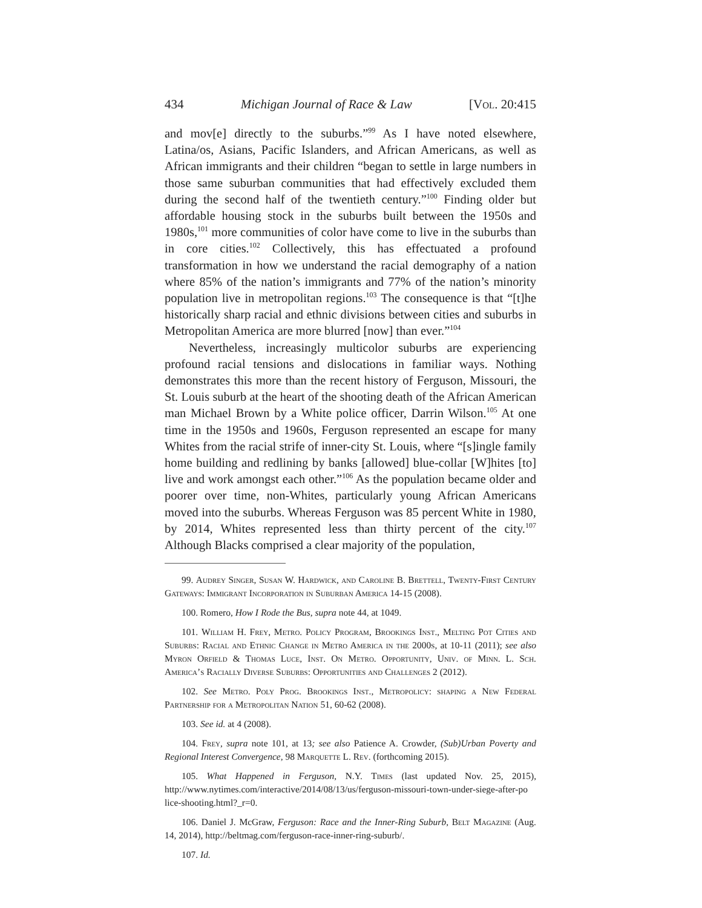434 Michigan Journal of Race & Law [Vol. 20:415
and mov[e] directly to the suburbs.”<sup>99</sup> As I have noted elsewhere, Latina/os, Asians, Pacific Islanders, and African Americans, as well as African immigrants and their children “began to settle in large numbers in those same suburban communities that had effectively excluded them during the second half of the twentieth century.”<sup>100</sup> Finding older but affordable housing stock in the suburbs built between the 1950s and 1980s,<sup>101</sup> more communities of color have come to live in the suburbs than in core cities.<sup>102</sup> Collectively, this has effectuated a profound transformation in how we understand the racial demography of a nation where 85% of the nation’s immigrants and 77% of the nation’s minority population live in metropolitan regions.<sup>103</sup> The consequence is that “[t]he historically sharp racial and ethnic divisions between cities and suburbs in Metropolitan America are more blurred [now] than ever.”<sup>104</sup>
Nevertheless, increasingly multicolor suburbs are experiencing profound racial tensions and dislocations in familiar ways. Nothing demonstrates this more than the recent history of Ferguson, Missouri, the St. Louis suburb at the heart of the shooting death of the African American man Michael Brown by a White police officer, Darrin Wilson.<sup>105</sup> At one time in the 1950s and 1960s, Ferguson represented an escape for many Whites from the racial strife of inner-city St. Louis, where “[s]ingle family home building and redlining by banks [allowed] blue-collar [W]hites [to] live and work amongst each other.”<sup>106</sup> As the population became older and poorer over time, non-Whites, particularly young African Americans moved into the suburbs. Whereas Ferguson was 85 percent White in 1980, by 2014, Whites represented less than thirty percent of the city.<sup>107</sup> Although Blacks comprised a clear majority of the population,
99. Audrey Singer, Susan W. Hardwick, and Caroline B. Brettell, Twenty-First Century Gateways: Immigrant Incorporation in Suburban America 14-15 (2008).
100. Romero, How I Rode the Bus, supra note 44, at 1049.
101. William H. Frey, Metro. Policy Program, Brookings Inst., Melting Pot Cities and Suburbs: Racial and Ethnic Change in Metro America in the 2000s, at 10-11 (2011); see also Myron Orfield & Thomas Luce, Inst. On Metro. Opportunity, Univ. of Minn. L. Sch. America’s Racially Diverse Suburbs: Opportunities and Challenges 2 (2012).
102. See Metro. Poly Prog. Brookings Inst., Metropolicy: shaping a New Federal Partnership for a Metropolitan Nation 51, 60-62 (2008).
103. See id. at 4 (2008).
104. Frey, supra note 101, at 13; see also Patience A. Crowder, (Sub)Urban Poverty and Regional Interest Convergence, 98 Marquette L. Rev. (forthcoming 2015).
105. What Happened in Ferguson, N.Y. Times (last updated Nov. 25, 2015), http://www.nytimes.com/interactive/2014/08/13/us/ferguson-missouri-town-under-siege-after-po lice-shooting.html?_r=0.
106. Daniel J. McGraw, Ferguson: Race and the Inner-Ring Suburb, Belt Magazine (Aug. 14, 2014), http://beltmag.com/ferguson-race-inner-ring-suburb/.
107. Id.